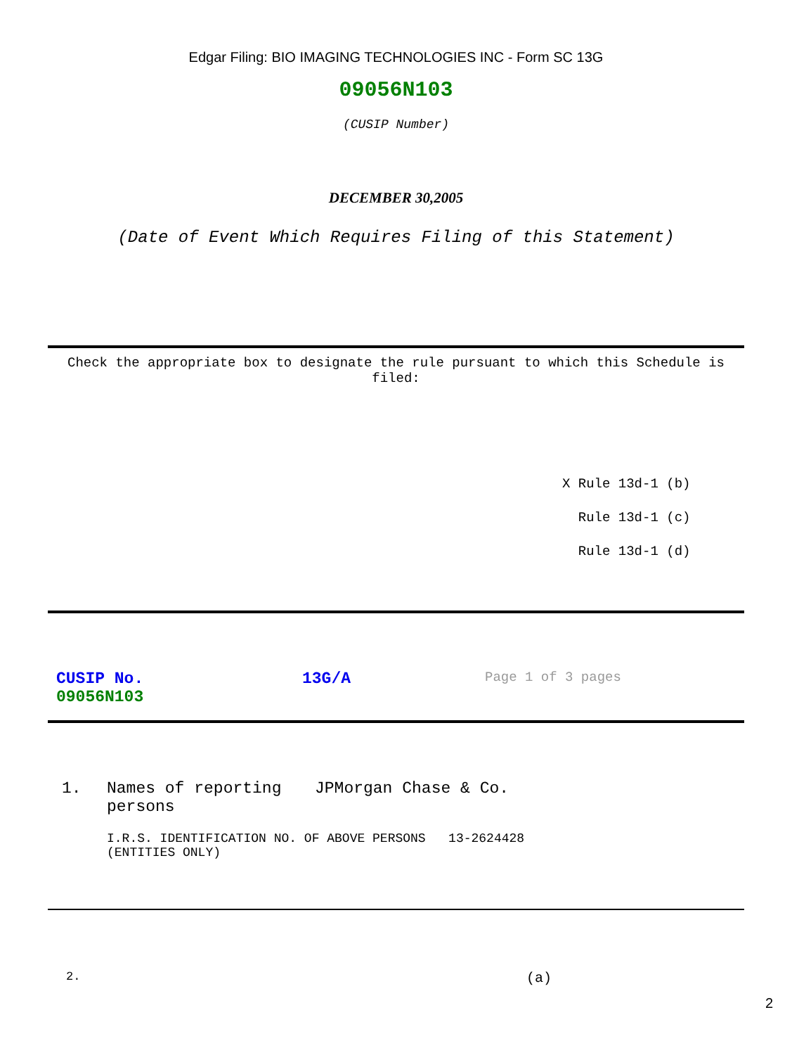Edgar Filing: BIO IMAGING TECHNOLOGIES INC - Form SC 13G
09056N103
(CUSIP Number)
DECEMBER 30,2005
(Date of Event Which Requires Filing of this Statement)
Check the appropriate box to designate the rule pursuant to which this Schedule is filed:
X Rule 13d-1 (b)
Rule 13d-1 (c)
Rule 13d-1 (d)
| CUSIP No. 09056N103 | 13G/A | Page 1 of 3 pages |
| 1. | Names of reporting persons | JPMorgan Chase & Co. |
| | I.R.S. IDENTIFICATION NO. OF ABOVE PERSONS 13-2624428 (ENTITIES ONLY) | |
| 2. | (a) |
2